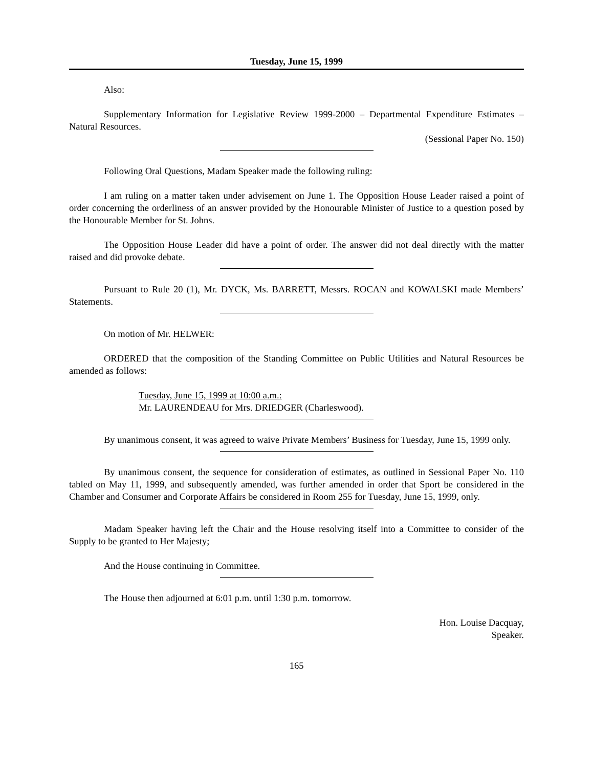Tuesday, June 15, 1999
Also:
Supplementary Information for Legislative Review 1999-2000 – Departmental Expenditure Estimates – Natural Resources.
(Sessional Paper No. 150)
Following Oral Questions, Madam Speaker made the following ruling:
I am ruling on a matter taken under advisement on June 1. The Opposition House Leader raised a point of order concerning the orderliness of an answer provided by the Honourable Minister of Justice to a question posed by the Honourable Member for St. Johns.
The Opposition House Leader did have a point of order. The answer did not deal directly with the matter raised and did provoke debate.
Pursuant to Rule 20 (1), Mr. DYCK, Ms. BARRETT, Messrs. ROCAN and KOWALSKI made Members’ Statements.
On motion of Mr. HELWER:
ORDERED that the composition of the Standing Committee on Public Utilities and Natural Resources be amended as follows:
Tuesday, June 15, 1999 at 10:00 a.m.:
Mr. LAURENDEAU for Mrs. DRIEDGER (Charleswood).
By unanimous consent, it was agreed to waive Private Members’ Business for Tuesday, June 15, 1999 only.
By unanimous consent, the sequence for consideration of estimates, as outlined in Sessional Paper No. 110 tabled on May 11, 1999, and subsequently amended, was further amended in order that Sport be considered in the Chamber and Consumer and Corporate Affairs be considered in Room 255 for Tuesday, June 15, 1999, only.
Madam Speaker having left the Chair and the House resolving itself into a Committee to consider of the Supply to be granted to Her Majesty;
And the House continuing in Committee.
The House then adjourned at 6:01 p.m. until 1:30 p.m. tomorrow.
Hon. Louise Dacquay,
Speaker.
165